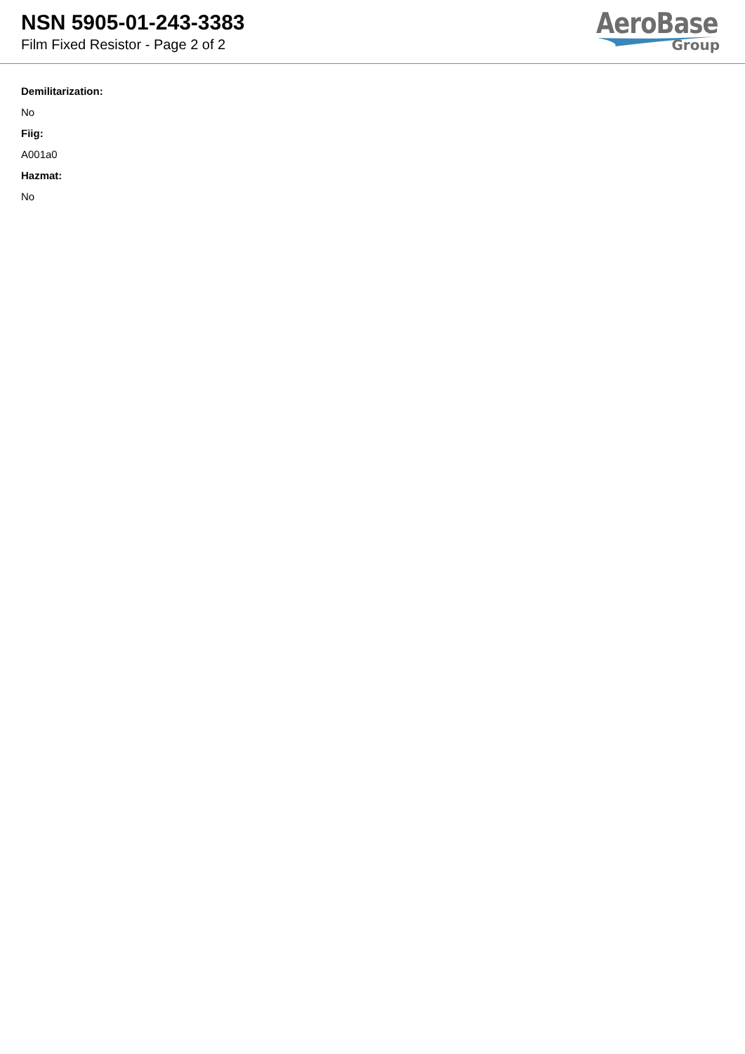NSN 5905-01-243-3383
Film Fixed Resistor - Page 2 of 2
AeroBase
Group
Demilitarization:
No
Fiig:
A001a0
Hazmat:
No